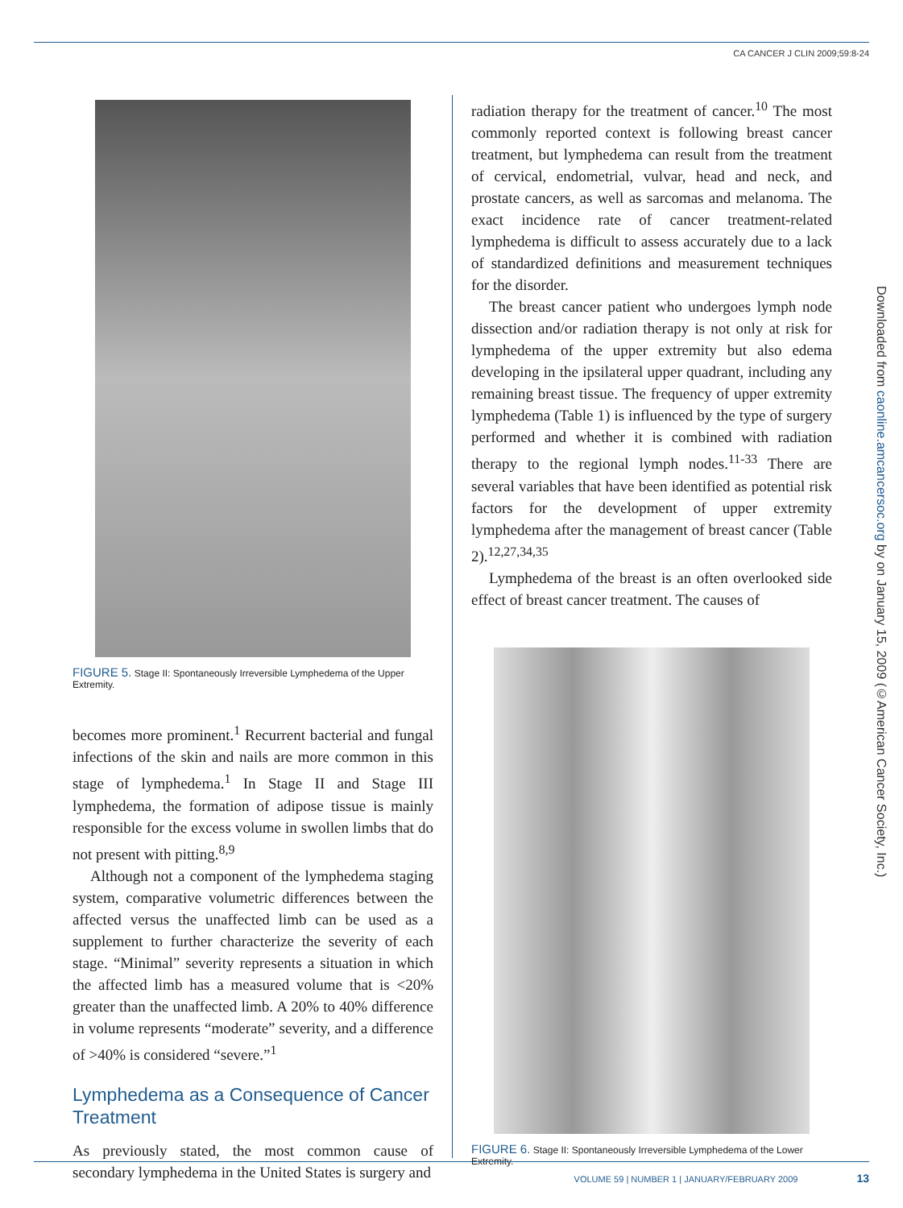CA CANCER J CLIN 2009;59:8-24
FIGURE 5. Stage II: Spontaneously Irreversible Lymphedema of the Upper Extremity.
becomes more prominent.<sup>1</sup> Recurrent bacterial and fungal infections of the skin and nails are more common in this stage of lymphedema.<sup>1</sup> In Stage II and Stage III lymphedema, the formation of adipose tissue is mainly responsible for the excess volume in swollen limbs that do not present with pitting.<sup>8,9</sup>
Although not a component of the lymphedema staging system, comparative volumetric differences between the affected versus the unaffected limb can be used as a supplement to further characterize the severity of each stage. “Minimal” severity represents a situation in which the affected limb has a measured volume that is <20% greater than the unaffected limb. A 20% to 40% difference in volume represents “moderate” severity, and a difference of >40% is considered “severe.”<sup>1</sup>
Lymphedema as a Consequence of Cancer Treatment
As previously stated, the most common cause of secondary lymphedema in the United States is surgery and
radiation therapy for the treatment of cancer.<sup>10</sup> The most commonly reported context is following breast cancer treatment, but lymphedema can result from the treatment of cervical, endometrial, vulvar, head and neck, and prostate cancers, as well as sarcomas and melanoma. The exact incidence rate of cancer treatment-related lymphedema is difficult to assess accurately due to a lack of standardized definitions and measurement techniques for the disorder.
The breast cancer patient who undergoes lymph node dissection and/or radiation therapy is not only at risk for lymphedema of the upper extremity but also edema developing in the ipsilateral upper quadrant, including any remaining breast tissue. The frequency of upper extremity lymphedema (Table 1) is influenced by the type of surgery performed and whether it is combined with radiation therapy to the regional lymph nodes.<sup>11-33</sup> There are several variables that have been identified as potential risk factors for the development of upper extremity lymphedema after the management of breast cancer (Table 2).<sup>12,27,34,35</sup>
Lymphedema of the breast is an often overlooked side effect of breast cancer treatment. The causes of
FIGURE 6. Stage II: Spontaneously Irreversible Lymphedema of the Lower Extremity.
Downloaded from caonline.amcancersoc.org by on January 15, 2009 (©American Cancer Society, Inc.)
VOLUME 59 | NUMBER 1 | JANUARY/FEBRUARY 2009 13